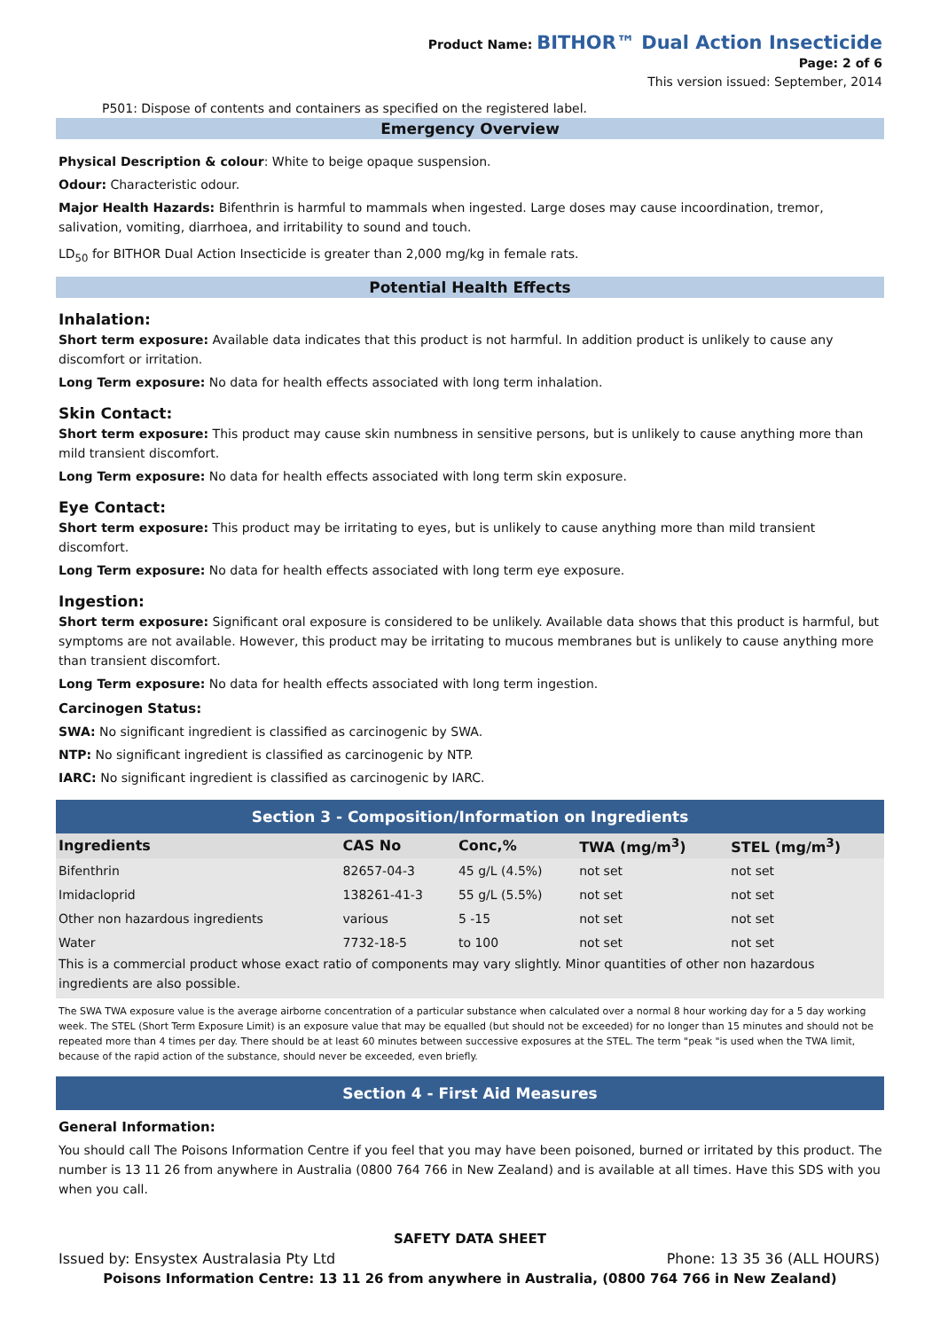Product Name: BITHOR™ Dual Action Insecticide
Page: 2 of 6
This version issued: September, 2014
P501: Dispose of contents and containers as specified on the registered label.
Emergency Overview
Physical Description & colour: White to beige opaque suspension.
Odour: Characteristic odour.
Major Health Hazards: Bifenthrin is harmful to mammals when ingested. Large doses may cause incoordination, tremor, salivation, vomiting, diarrhoea, and irritability to sound and touch.
LD<sub>50</sub> for BITHOR Dual Action Insecticide is greater than 2,000 mg/kg in female rats.
Potential Health Effects
Inhalation:
Short term exposure: Available data indicates that this product is not harmful. In addition product is unlikely to cause any discomfort or irritation.
Long Term exposure: No data for health effects associated with long term inhalation.
Skin Contact:
Short term exposure: This product may cause skin numbness in sensitive persons, but is unlikely to cause anything more than mild transient discomfort.
Long Term exposure: No data for health effects associated with long term skin exposure.
Eye Contact:
Short term exposure: This product may be irritating to eyes, but is unlikely to cause anything more than mild transient discomfort.
Long Term exposure: No data for health effects associated with long term eye exposure.
Ingestion:
Short term exposure: Significant oral exposure is considered to be unlikely. Available data shows that this product is harmful, but symptoms are not available. However, this product may be irritating to mucous membranes but is unlikely to cause anything more than transient discomfort.
Long Term exposure: No data for health effects associated with long term ingestion.
Carcinogen Status:
SWA: No significant ingredient is classified as carcinogenic by SWA.
NTP: No significant ingredient is classified as carcinogenic by NTP.
IARC: No significant ingredient is classified as carcinogenic by IARC.
Section 3 - Composition/Information on Ingredients
| Ingredients | CAS No | Conc,% | TWA (mg/m<sup>3</sup>) | STEL (mg/m<sup>3</sup>) |
| --- | --- | --- | --- | --- |
| Bifenthrin | 82657-04-3 | 45 g/L (4.5%) | not set | not set |
| Imidacloprid | 138261-41-3 | 55 g/L (5.5%) | not set | not set |
| Other non hazardous ingredients | various | 5 -15 | not set | not set |
| Water | 7732-18-5 | to 100 | not set | not set |
This is a commercial product whose exact ratio of components may vary slightly. Minor quantities of other non hazardous ingredients are also possible.
The SWA TWA exposure value is the average airborne concentration of a particular substance when calculated over a normal 8 hour working day for a 5 day working week. The STEL (Short Term Exposure Limit) is an exposure value that may be equalled (but should not be exceeded) for no longer than 15 minutes and should not be repeated more than 4 times per day. There should be at least 60 minutes between successive exposures at the STEL. The term "peak "is used when the TWA limit, because of the rapid action of the substance, should never be exceeded, even briefly.
Section 4 - First Aid Measures
General Information:
You should call The Poisons Information Centre if you feel that you may have been poisoned, burned or irritated by this product. The number is 13 11 26 from anywhere in Australia (0800 764 766 in New Zealand) and is available at all times. Have this SDS with you when you call.
SAFETY DATA SHEET
Issued by: Ensystex Australasia Pty Ltd Phone: 13 35 36 (ALL HOURS)
Poisons Information Centre: 13 11 26 from anywhere in Australia, (0800 764 766 in New Zealand)